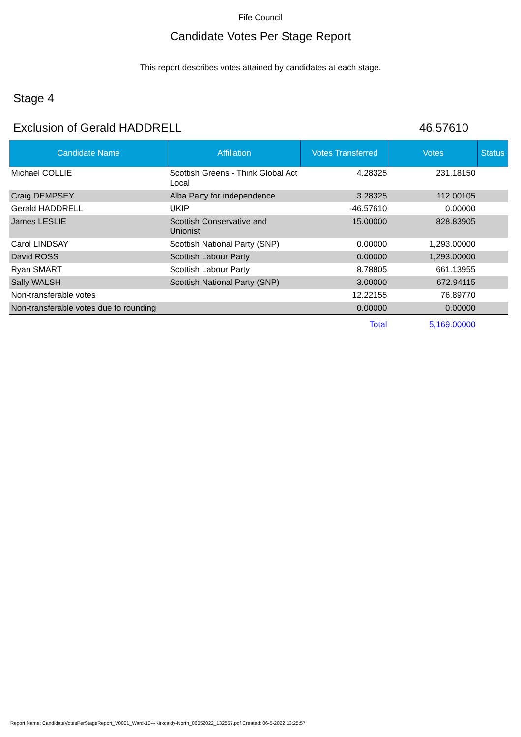Fife Council
Candidate Votes Per Stage Report
This report describes votes attained by candidates at each stage.
Stage 4
Exclusion of Gerald HADDRELL 46.57610
| Candidate Name | Affiliation | Votes Transferred | Votes | Status |
| --- | --- | --- | --- | --- |
| Michael COLLIE | Scottish Greens - Think Global Act Local | 4.28325 | 231.18150 | |
| Craig DEMPSEY | Alba Party for independence | 3.28325 | 112.00105 | |
| Gerald HADDRELL | UKIP | -46.57610 | 0.00000 | |
| James LESLIE | Scottish Conservative and Unionist | 15.00000 | 828.83905 | |
| Carol LINDSAY | Scottish National Party (SNP) | 0.00000 | 1,293.00000 | |
| David ROSS | Scottish Labour Party | 0.00000 | 1,293.00000 | |
| Ryan SMART | Scottish Labour Party | 8.78805 | 661.13955 | |
| Sally WALSH | Scottish National Party (SNP) | 3.00000 | 672.94115 | |
| Non-transferable votes | | 12.22155 | 76.89770 | |
| Non-transferable votes due to rounding | | 0.00000 | 0.00000 | |
| | | Total | 5,169.00000 | |
Report Name: CandidateVotesPerStageReport_V0001_Ward-10---Kirkcaldy-North_06052022_132557.pdf Created: 06-5-2022 13:25:57